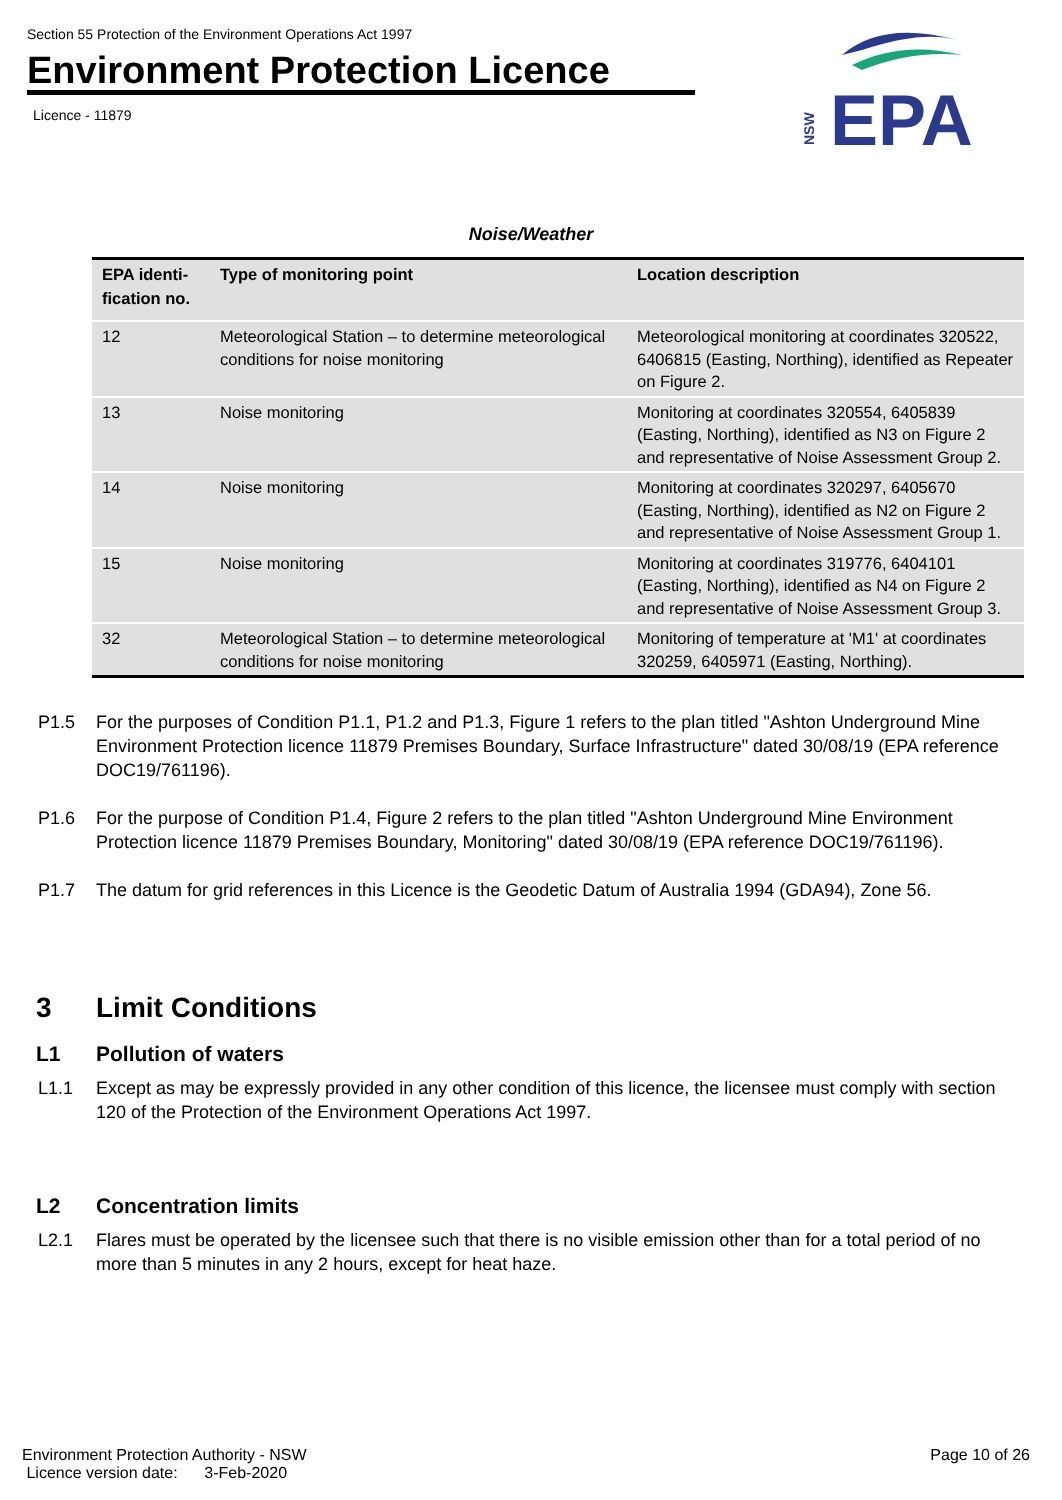Section 55 Protection of the Environment Operations Act 1997
Environment Protection Licence
Licence - 11879
NSW
EPA
Noise/Weather
| EPA identi- fication no. | Type of monitoring point | Location description |
| --- | --- | --- |
| 12 | Meteorological Station – to determine meteorological conditions for noise monitoring | Meteorological monitoring at coordinates 320522, 6406815 (Easting, Northing), identified as Repeater on Figure 2. |
| 13 | Noise monitoring | Monitoring at coordinates 320554, 6405839 (Easting, Northing), identified as N3 on Figure 2 and representative of Noise Assessment Group 2. |
| 14 | Noise monitoring | Monitoring at coordinates 320297, 6405670 (Easting, Northing), identified as N2 on Figure 2 and representative of Noise Assessment Group 1. |
| 15 | Noise monitoring | Monitoring at coordinates 319776, 6404101 (Easting, Northing), identified as N4 on Figure 2 and representative of Noise Assessment Group 3. |
| 32 | Meteorological Station – to determine meteorological conditions for noise monitoring | Monitoring of temperature at 'M1' at coordinates 320259, 6405971 (Easting, Northing). |
P1.5 For the purposes of Condition P1.1, P1.2 and P1.3, Figure 1 refers to the plan titled "Ashton Underground Mine Environment Protection licence 11879 Premises Boundary, Surface Infrastructure" dated 30/08/19 (EPA reference DOC19/761196).
P1.6 For the purpose of Condition P1.4, Figure 2 refers to the plan titled "Ashton Underground Mine Environment Protection licence 11879 Premises Boundary, Monitoring" dated 30/08/19 (EPA reference DOC19/761196).
P1.7 The datum for grid references in this Licence is the Geodetic Datum of Australia 1994 (GDA94), Zone 56.
3 Limit Conditions
L1 Pollution of waters
L1.1 Except as may be expressly provided in any other condition of this licence, the licensee must comply with section 120 of the Protection of the Environment Operations Act 1997.
L2 Concentration limits
L2.1 Flares must be operated by the licensee such that there is no visible emission other than for a total period of no more than 5 minutes in any 2 hours, except for heat haze.
Environment Protection Authority - NSW
Licence version date: 3-Feb-2020
Page 10 of 26